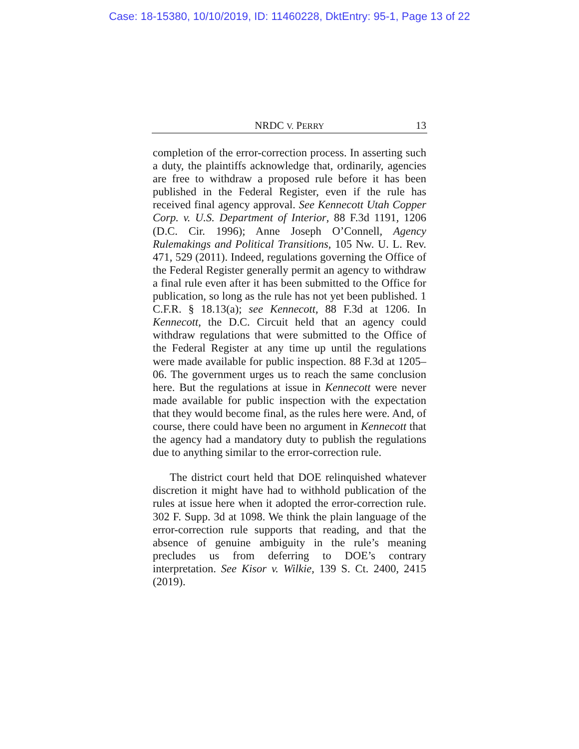Case: 18-15380, 10/10/2019, ID: 11460228, DktEntry: 95-1, Page 13 of 22
NRDC V. PERRY 13
completion of the error-correction process. In asserting such a duty, the plaintiffs acknowledge that, ordinarily, agencies are free to withdraw a proposed rule before it has been published in the Federal Register, even if the rule has received final agency approval. See Kennecott Utah Copper Corp. v. U.S. Department of Interior, 88 F.3d 1191, 1206 (D.C. Cir. 1996); Anne Joseph O’Connell, Agency Rulemakings and Political Transitions, 105 Nw. U. L. Rev. 471, 529 (2011). Indeed, regulations governing the Office of the Federal Register generally permit an agency to withdraw a final rule even after it has been submitted to the Office for publication, so long as the rule has not yet been published. 1 C.F.R. § 18.13(a); see Kennecott, 88 F.3d at 1206. In Kennecott, the D.C. Circuit held that an agency could withdraw regulations that were submitted to the Office of the Federal Register at any time up until the regulations were made available for public inspection. 88 F.3d at 1205–06. The government urges us to reach the same conclusion here. But the regulations at issue in Kennecott were never made available for public inspection with the expectation that they would become final, as the rules here were. And, of course, there could have been no argument in Kennecott that the agency had a mandatory duty to publish the regulations due to anything similar to the error-correction rule.
The district court held that DOE relinquished whatever discretion it might have had to withhold publication of the rules at issue here when it adopted the error-correction rule. 302 F. Supp. 3d at 1098. We think the plain language of the error-correction rule supports that reading, and that the absence of genuine ambiguity in the rule’s meaning precludes us from deferring to DOE’s contrary interpretation. See Kisor v. Wilkie, 139 S. Ct. 2400, 2415 (2019).